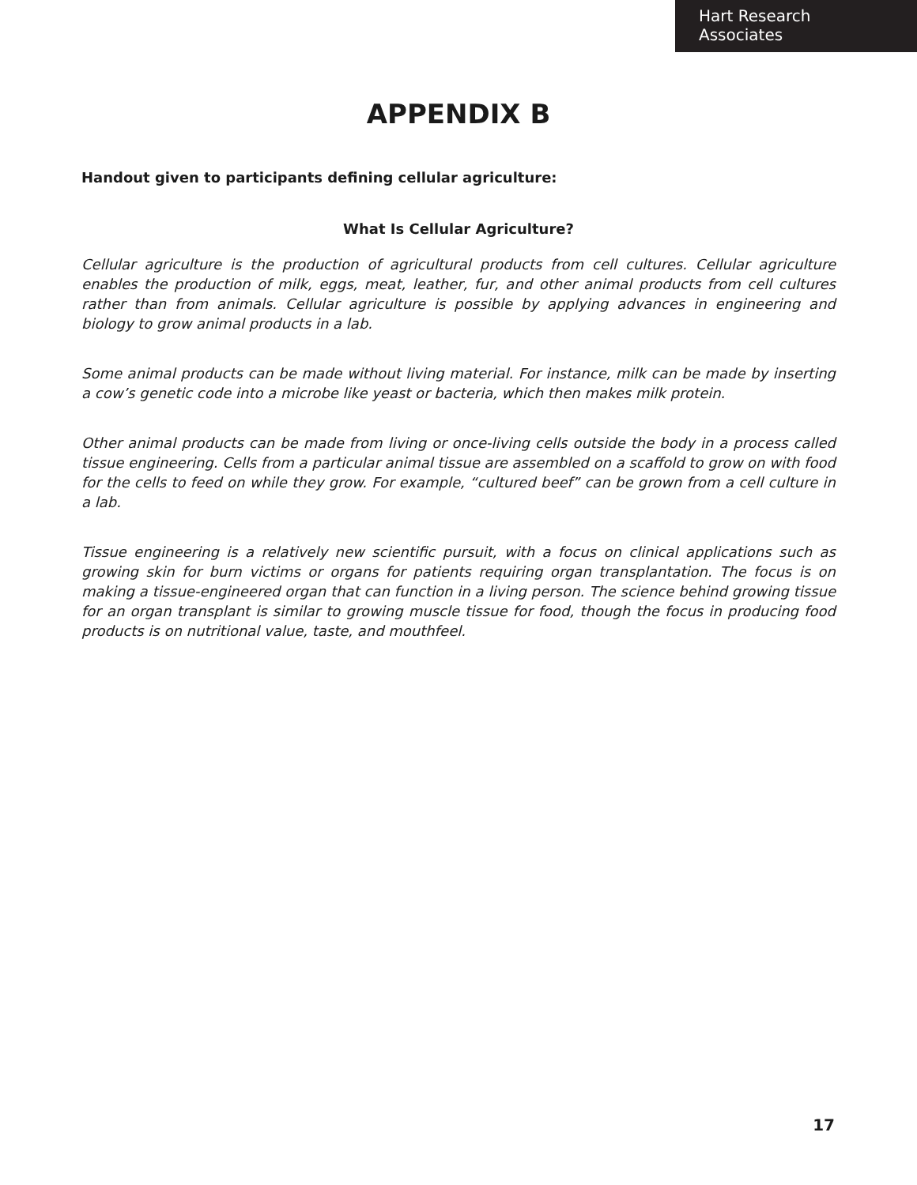Hart Research Associates
APPENDIX B
Handout given to participants defining cellular agriculture:
What Is Cellular Agriculture?
Cellular agriculture is the production of agricultural products from cell cultures. Cellular agriculture enables the production of milk, eggs, meat, leather, fur, and other animal products from cell cultures rather than from animals. Cellular agriculture is possible by applying advances in engineering and biology to grow animal products in a lab.
Some animal products can be made without living material. For instance, milk can be made by inserting a cow’s genetic code into a microbe like yeast or bacteria, which then makes milk protein.
Other animal products can be made from living or once-living cells outside the body in a process called tissue engineering. Cells from a particular animal tissue are assembled on a scaffold to grow on with food for the cells to feed on while they grow. For example, “cultured beef” can be grown from a cell culture in a lab.
Tissue engineering is a relatively new scientific pursuit, with a focus on clinical applications such as growing skin for burn victims or organs for patients requiring organ transplantation. The focus is on making a tissue-engineered organ that can function in a living person. The science behind growing tissue for an organ transplant is similar to growing muscle tissue for food, though the focus in producing food products is on nutritional value, taste, and mouthfeel.
17